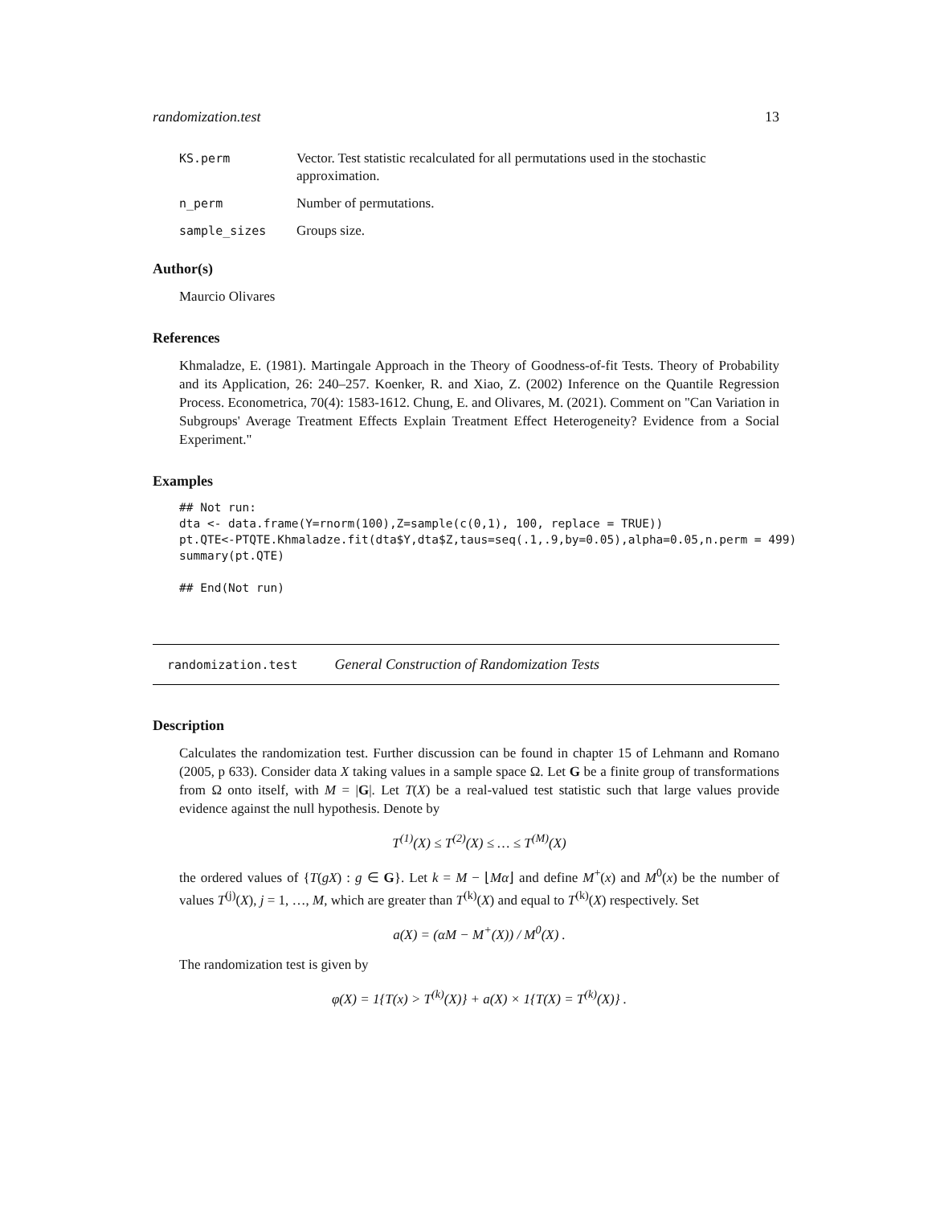randomization.test 13
KS.perm Vector. Test statistic recalculated for all permutations used in the stochastic approximation.
n_perm Number of permutations.
sample_sizes Groups size.
Author(s)
Maurcio Olivares
References
Khmaladze, E. (1981). Martingale Approach in the Theory of Goodness-of-fit Tests. Theory of Probability and its Application, 26: 240–257. Koenker, R. and Xiao, Z. (2002) Inference on the Quantile Regression Process. Econometrica, 70(4): 1583-1612. Chung, E. and Olivares, M. (2021). Comment on "Can Variation in Subgroups' Average Treatment Effects Explain Treatment Effect Heterogeneity? Evidence from a Social Experiment."
Examples
## Not run:
dta <- data.frame(Y=rnorm(100),Z=sample(c(0,1), 100, replace = TRUE))
pt.QTE<-PTQTE.Khmaladze.fit(dta$Y,dta$Z,taus=seq(.1,.9,by=0.05),alpha=0.05,n.perm = 499)
summary(pt.QTE)

## End(Not run)
randomization.test General Construction of Randomization Tests
Description
Calculates the randomization test. Further discussion can be found in chapter 15 of Lehmann and Romano (2005, p 633). Consider data X taking values in a sample space Ω. Let G be a finite group of transformations from Ω onto itself, with M = |G|. Let T(X) be a real-valued test statistic such that large values provide evidence against the null hypothesis. Denote by
T<sup>(1)</sup>(X) ≤ T<sup>(2)</sup>(X) ≤ … ≤ T<sup>(M)</sup>(X)
the ordered values of {T(gX) : g ∈ G}. Let k = M − ⌊Mα⌋ and define M<sup>+</sup>(x) and M<sup>0</sup>(x) be the number of values T<sup>(j)</sup>(X), j = 1, …, M, which are greater than T<sup>(k)</sup>(X) and equal to T<sup>(k)</sup>(X) respectively. Set
a(X) = (αM − M<sup>+</sup>(X)) / M<sup>0</sup>(X) .
The randomization test is given by
φ(X) = 1{T(x) > T<sup>(k)</sup>(X)} + a(X) × 1{T(X) = T<sup>(k)</sup>(X)} .